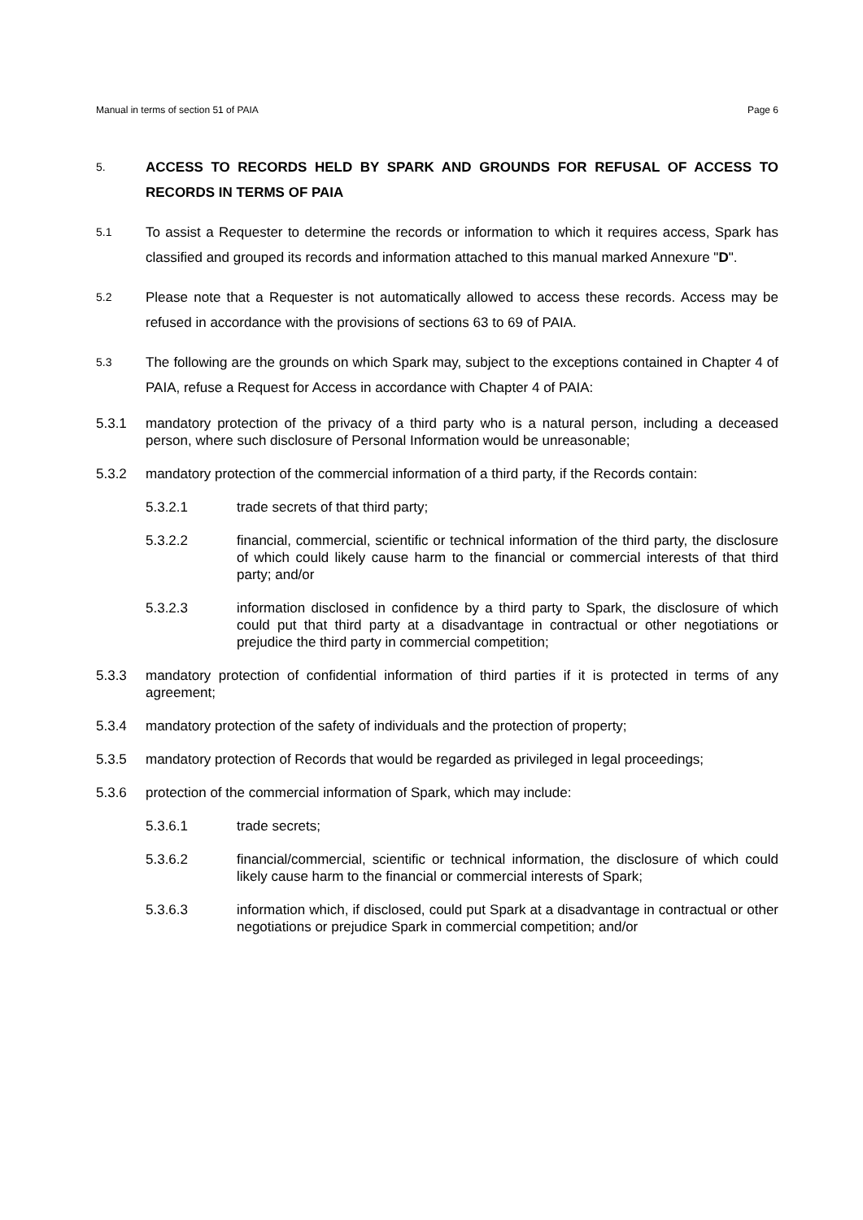Manual in terms of section 51 of PAIA Page 6
5.
ACCESS TO RECORDS HELD BY SPARK AND GROUNDS FOR REFUSAL OF ACCESS TO RECORDS IN TERMS OF PAIA
5.1
To assist a Requester to determine the records or information to which it requires access, Spark has classified and grouped its records and information attached to this manual marked Annexure "D".
5.2
Please note that a Requester is not automatically allowed to access these records. Access may be refused in accordance with the provisions of sections 63 to 69 of PAIA.
5.3
The following are the grounds on which Spark may, subject to the exceptions contained in Chapter 4 of PAIA, refuse a Request for Access in accordance with Chapter 4 of PAIA:
5.3.1 mandatory protection of the privacy of a third party who is a natural person, including a deceased person, where such disclosure of Personal Information would be unreasonable;
5.3.2 mandatory protection of the commercial information of a third party, if the Records contain:
5.3.2.1 trade secrets of that third party;
5.3.2.2 financial, commercial, scientific or technical information of the third party, the disclosure of which could likely cause harm to the financial or commercial interests of that third party; and/or
5.3.2.3 information disclosed in confidence by a third party to Spark, the disclosure of which could put that third party at a disadvantage in contractual or other negotiations or prejudice the third party in commercial competition;
5.3.3 mandatory protection of confidential information of third parties if it is protected in terms of any agreement;
5.3.4 mandatory protection of the safety of individuals and the protection of property;
5.3.5 mandatory protection of Records that would be regarded as privileged in legal proceedings;
5.3.6 protection of the commercial information of Spark, which may include:
5.3.6.1 trade secrets;
5.3.6.2 financial/commercial, scientific or technical information, the disclosure of which could likely cause harm to the financial or commercial interests of Spark;
5.3.6.3 information which, if disclosed, could put Spark at a disadvantage in contractual or other negotiations or prejudice Spark in commercial competition; and/or